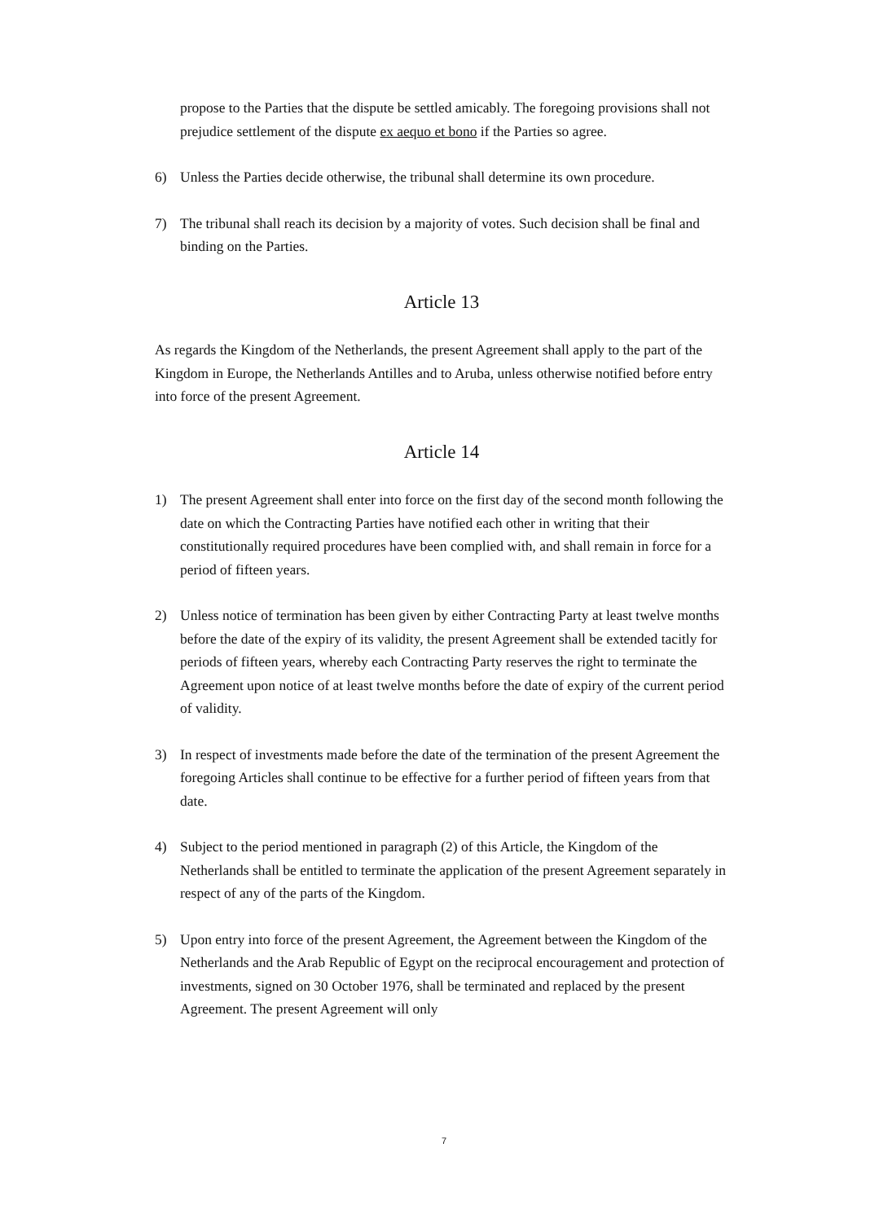propose to the Parties that the dispute be settled amicably. The foregoing provisions shall not prejudice settlement of the dispute ex aequo et bono if the Parties so agree.
6) Unless the Parties decide otherwise, the tribunal shall determine its own procedure.
7) The tribunal shall reach its decision by a majority of votes. Such decision shall be final and binding on the Parties.
Article 13
As regards the Kingdom of the Netherlands, the present Agreement shall apply to the part of the Kingdom in Europe, the Netherlands Antilles and to Aruba, unless otherwise notified before entry into force of the present Agreement.
Article 14
1) The present Agreement shall enter into force on the first day of the second month following the date on which the Contracting Parties have notified each other in writing that their constitutionally required procedures have been complied with, and shall remain in force for a period of fifteen years.
2) Unless notice of termination has been given by either Contracting Party at least twelve months before the date of the expiry of its validity, the present Agreement shall be extended tacitly for periods of fifteen years, whereby each Contracting Party reserves the right to terminate the Agreement upon notice of at least twelve months before the date of expiry of the current period of validity.
3) In respect of investments made before the date of the termination of the present Agreement the foregoing Articles shall continue to be effective for a further period of fifteen years from that date.
4) Subject to the period mentioned in paragraph (2) of this Article, the Kingdom of the Netherlands shall be entitled to terminate the application of the present Agreement separately in respect of any of the parts of the Kingdom.
5) Upon entry into force of the present Agreement, the Agreement between the Kingdom of the Netherlands and the Arab Republic of Egypt on the reciprocal encouragement and protection of investments, signed on 30 October 1976, shall be terminated and replaced by the present Agreement. The present Agreement will only
7